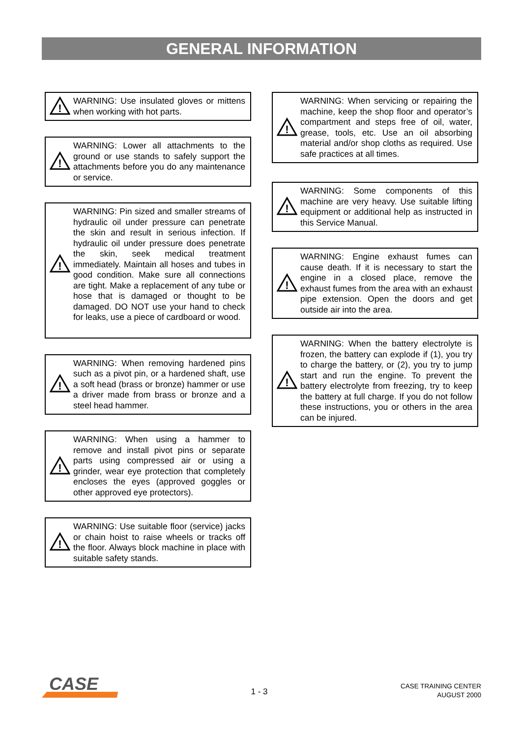GENERAL INFORMATION
!
WARNING: Use insulated gloves or mittens when working with hot parts.
!
WARNING: Lower all attachments to the ground or use stands to safely support the attachments before you do any maintenance or service.
!
WARNING: Pin sized and smaller streams of hydraulic oil under pressure can penetrate the skin and result in serious infection. If hydraulic oil under pressure does penetrate the skin, seek medical treatment immediately. Maintain all hoses and tubes in good condition. Make sure all connections are tight. Make a replacement of any tube or hose that is damaged or thought to be damaged. DO NOT use your hand to check for leaks, use a piece of cardboard or wood.
!
WARNING: When removing hardened pins such as a pivot pin, or a hardened shaft, use a soft head (brass or bronze) hammer or use a driver made from brass or bronze and a steel head hammer.
!
WARNING: When using a hammer to remove and install pivot pins or separate parts using compressed air or using a grinder, wear eye protection that completely encloses the eyes (approved goggles or other approved eye protectors).
!
WARNING: Use suitable floor (service) jacks or chain hoist to raise wheels or tracks off the floor. Always block machine in place with suitable safety stands.
!
WARNING: When servicing or repairing the machine, keep the shop floor and operator’s compartment and steps free of oil, water, grease, tools, etc. Use an oil absorbing material and/or shop cloths as required. Use safe practices at all times.
!
WARNING: Some components of this machine are very heavy. Use suitable lifting equipment or additional help as instructed in this Service Manual.
!
WARNING: Engine exhaust fumes can cause death. If it is necessary to start the engine in a closed place, remove the exhaust fumes from the area with an exhaust pipe extension. Open the doors and get outside air into the area.
!
WARNING: When the battery electrolyte is frozen, the battery can explode if (1), you try to charge the battery, or (2), you try to jump start and run the engine. To prevent the battery electrolyte from freezing, try to keep the battery at full charge. If you do not follow these instructions, you or others in the area can be injured.
CASE
1 - 3
CASE TRAINING CENTER
AUGUST 2000